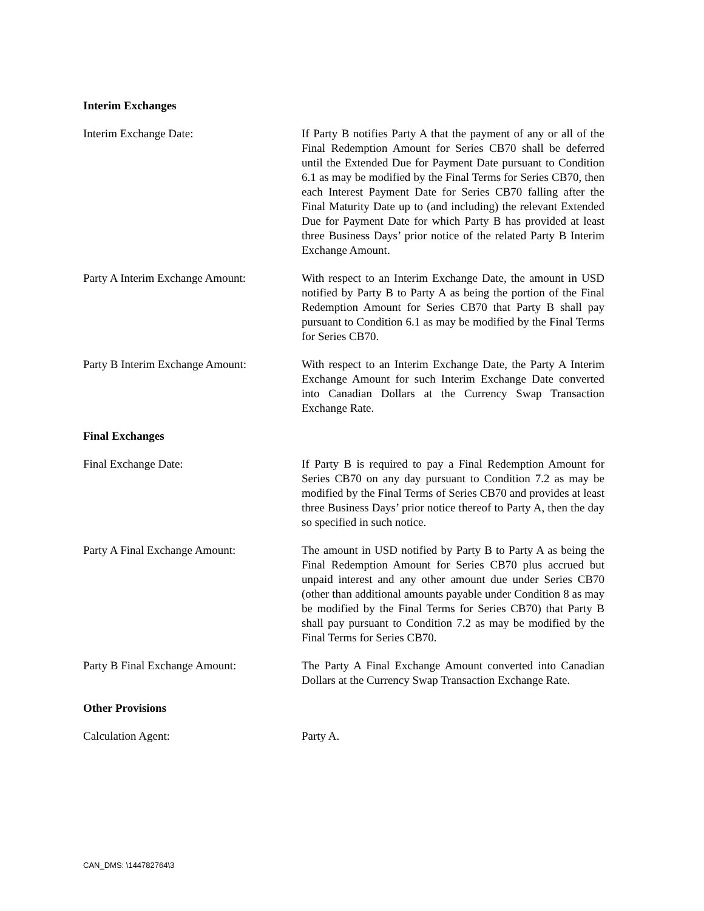Interim Exchanges
Interim Exchange Date: If Party B notifies Party A that the payment of any or all of the Final Redemption Amount for Series CB70 shall be deferred until the Extended Due for Payment Date pursuant to Condition 6.1 as may be modified by the Final Terms for Series CB70, then each Interest Payment Date for Series CB70 falling after the Final Maturity Date up to (and including) the relevant Extended Due for Payment Date for which Party B has provided at least three Business Days’ prior notice of the related Party B Interim Exchange Amount.
Party A Interim Exchange Amount:
With respect to an Interim Exchange Date, the amount in USD notified by Party B to Party A as being the portion of the Final Redemption Amount for Series CB70 that Party B shall pay pursuant to Condition 6.1 as may be modified by the Final Terms for Series CB70.
Party B Interim Exchange Amount:
With respect to an Interim Exchange Date, the Party A Interim Exchange Amount for such Interim Exchange Date converted into Canadian Dollars at the Currency Swap Transaction Exchange Rate.
Final Exchanges
Final Exchange Date: If Party B is required to pay a Final Redemption Amount for Series CB70 on any day pursuant to Condition 7.2 as may be modified by the Final Terms of Series CB70 and provides at least three Business Days’ prior notice thereof to Party A, then the day so specified in such notice.
Party A Final Exchange Amount: The amount in USD notified by Party B to Party A as being the Final Redemption Amount for Series CB70 plus accrued but unpaid interest and any other amount due under Series CB70 (other than additional amounts payable under Condition 8 as may be modified by the Final Terms for Series CB70) that Party B shall pay pursuant to Condition 7.2 as may be modified by the Final Terms for Series CB70.
Party B Final Exchange Amount: The Party A Final Exchange Amount converted into Canadian Dollars at the Currency Swap Transaction Exchange Rate.
Other Provisions
Calculation Agent: Party A.
CAN_DMS: \144782764\3